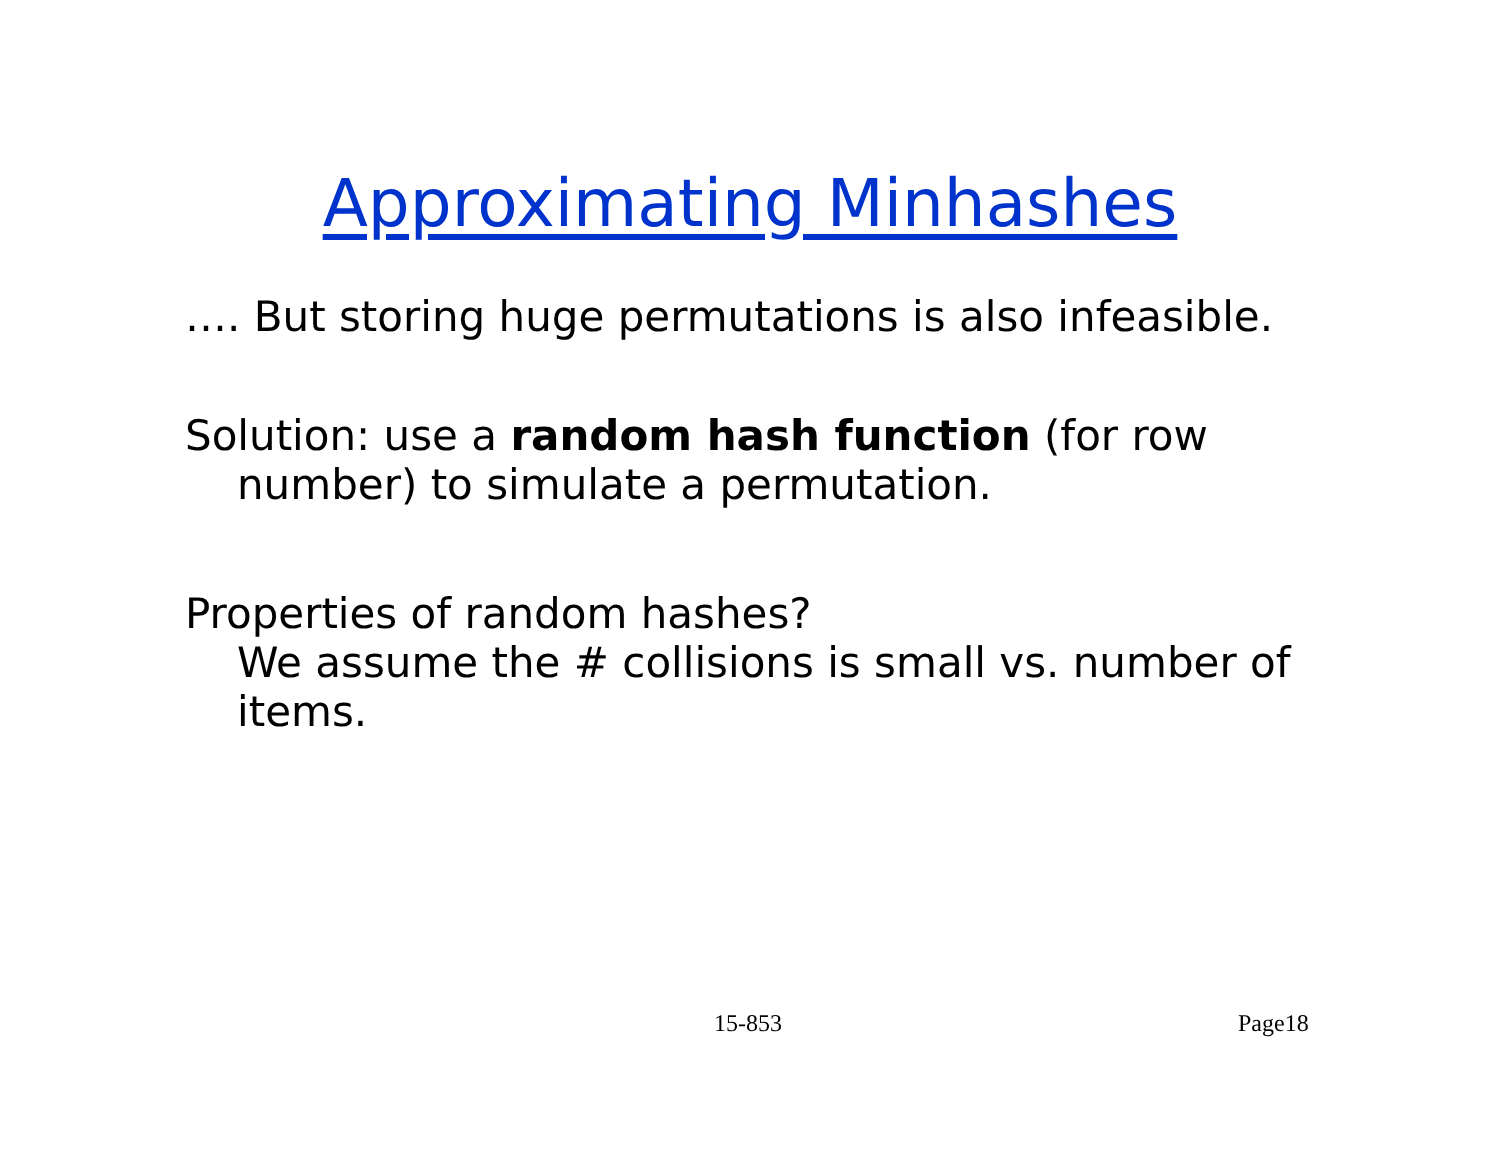Approximating Minhashes
…. But storing huge permutations is also infeasible.
Solution: use a random hash function (for row
number) to simulate a permutation.
Properties of random hashes?
We assume the # collisions is small vs. number of
items.
15-853 Page18